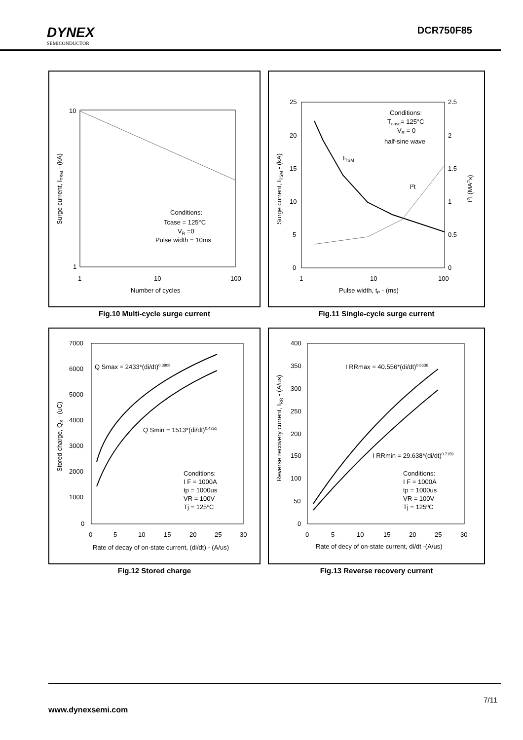DYNEX
SEMICONDUCTOR
DCR750F85
10
1
1
10
100
Number of cycles
Surge current, ITSM - (kA)
Conditions:
Tcase = 125°C
VR =0
Pulse width = 10ms
Fig.10 Multi-cycle surge current
25
20
15
10
5
0
2.5
2
1.5
1
0.5
0
1
10
100
Pulse width, tP - (ms)
Surge current, ITSM - (kA)
I2t (MA2s)
Conditions:
Tcase= 125°C
VR = 0
half-sine wave
ITSM
I2t
Fig.11 Single-cycle surge current
7000
6000
5000
4000
3000
2000
1000
0
0
5
10
15
20
25
30
Rate of decay of on-state current, (di/dt) - (A/us)
Stored charge, QS - (uC)
Q Smax = 2433*(di/dt)0.3809
Q Smin = 1513*(di/dt)0.4251
Conditions:
I F = 1000A
tp = 1000us
VR = 100V
Tj = 125ºC
Fig.12 Stored charge
400
350
300
250
200
150
100
50
0
0
5
10
15
20
25
30
Rate of decy of on-state current, di/dt -(A/us)
Reverse recovery current, IRR - (A/us)
I RRmax = 40.556*(di/dt)0.6636
I RRmin = 29.638*(di/dt)0.7159
Conditions:
I F = 1000A
tp = 1000us
VR = 100V
Tj = 125ºC
Fig.13 Reverse recovery current
7/11
www.dynexsemi.com